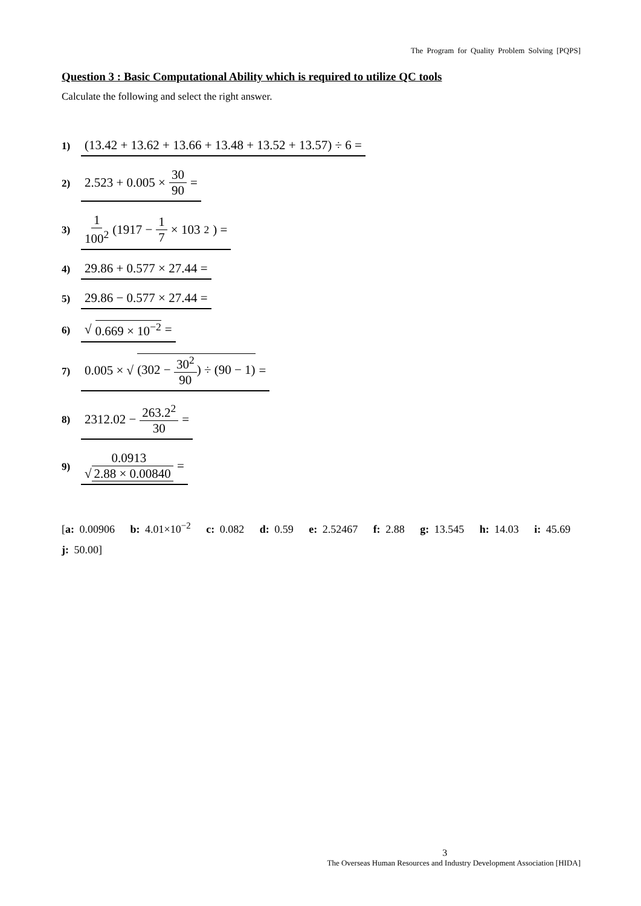The Program for Quality Problem Solving [PQPS]
Question 3 : Basic Computational Ability which is required to utilize QC tools
Calculate the following and select the right answer.
1) (13.42 + 13.62 + 13.66 + 13.48 + 13.52 + 13.57) ÷ 6 =
2) 2.523 + 0.005 × 30 90 =
3) 1 100<sup>2</sup> (1917 − 1 7 × 103<sup>2</sup>) =
4) 29.86 + 0.577 × 27.44 =
5) 29.86 − 0.577 × 27.44 =
6) √ 0.669 × 10<sup>−2</sup> =
7) 0.005 × √ (302 − 30<sup>2</sup> 90) ÷ (90 − 1) =
8) 2312.02 − 263.2<sup>2</sup> 30 =
9) 0.0913 √ 2.88 × 0.00840 =
[a: 0.00906 b: 4.01×10<sup>−2</sup> c: 0.082 d: 0.59 e: 2.52467 f: 2.88 g: 13.545 h: 14.03 i: 45.69 j: 50.00]
3
The Overseas Human Resources and Industry Development Association [HIDA]